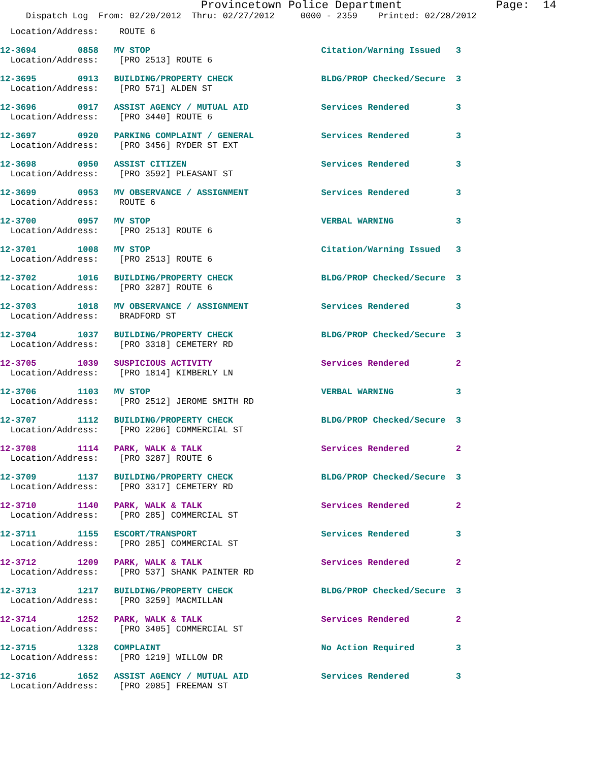Provincetown Police Department              Page:  14
     Dispatch Log  From: 02/20/2012  Thru: 02/27/2012     0000 - 2359    Printed: 02/28/2012
  Location/Address:    ROUTE 6
12-3694        0858   MV STOP                                 Citation/Warning Issued   3
  Location/Address:    [PRO 2513] ROUTE 6
12-3695        0913   BUILDING/PROPERTY CHECK                 BLDG/PROP Checked/Secure  3
  Location/Address:    [PRO 571] ALDEN ST
12-3696        0917   ASSIST AGENCY / MUTUAL AID              Services Rendered         3
  Location/Address:    [PRO 3440] ROUTE 6
12-3697        0920   PARKING COMPLAINT / GENERAL             Services Rendered         3
  Location/Address:    [PRO 3456] RYDER ST EXT
12-3698        0950   ASSIST CITIZEN                          Services Rendered         3
  Location/Address:    [PRO 3592] PLEASANT ST
12-3699        0953   MV OBSERVANCE / ASSIGNMENT              Services Rendered         3
  Location/Address:    ROUTE 6
12-3700        0957   MV STOP                                 VERBAL WARNING            3
  Location/Address:    [PRO 2513] ROUTE 6
12-3701        1008   MV STOP                                 Citation/Warning Issued   3
  Location/Address:    [PRO 2513] ROUTE 6
12-3702        1016   BUILDING/PROPERTY CHECK                 BLDG/PROP Checked/Secure  3
  Location/Address:    [PRO 3287] ROUTE 6
12-3703        1018   MV OBSERVANCE / ASSIGNMENT              Services Rendered         3
  Location/Address:    BRADFORD ST
12-3704        1037   BUILDING/PROPERTY CHECK                 BLDG/PROP Checked/Secure  3
  Location/Address:    [PRO 3318] CEMETERY RD
12-3705        1039   SUSPICIOUS ACTIVITY                     Services Rendered         2
  Location/Address:    [PRO 1814] KIMBERLY LN
12-3706        1103   MV STOP                                 VERBAL WARNING            3
  Location/Address:    [PRO 2512] JEROME SMITH RD
12-3707        1112   BUILDING/PROPERTY CHECK                 BLDG/PROP Checked/Secure  3
  Location/Address:    [PRO 2206] COMMERCIAL ST
12-3708        1114   PARK, WALK & TALK                       Services Rendered         2
  Location/Address:    [PRO 3287] ROUTE 6
12-3709        1137   BUILDING/PROPERTY CHECK                 BLDG/PROP Checked/Secure  3
  Location/Address:    [PRO 3317] CEMETERY RD
12-3710        1140   PARK, WALK & TALK                       Services Rendered         2
  Location/Address:    [PRO 285] COMMERCIAL ST
12-3711        1155   ESCORT/TRANSPORT                        Services Rendered         3
  Location/Address:    [PRO 285] COMMERCIAL ST
12-3712        1209   PARK, WALK & TALK                       Services Rendered         2
  Location/Address:    [PRO 537] SHANK PAINTER RD
12-3713        1217   BUILDING/PROPERTY CHECK                 BLDG/PROP Checked/Secure  3
  Location/Address:    [PRO 3259] MACMILLAN
12-3714        1252   PARK, WALK & TALK                       Services Rendered         2
  Location/Address:    [PRO 3405] COMMERCIAL ST
12-3715        1328   COMPLAINT                               No Action Required        3
  Location/Address:    [PRO 1219] WILLOW DR
12-3716        1652   ASSIST AGENCY / MUTUAL AID              Services Rendered         3
  Location/Address:    [PRO 2085] FREEMAN ST